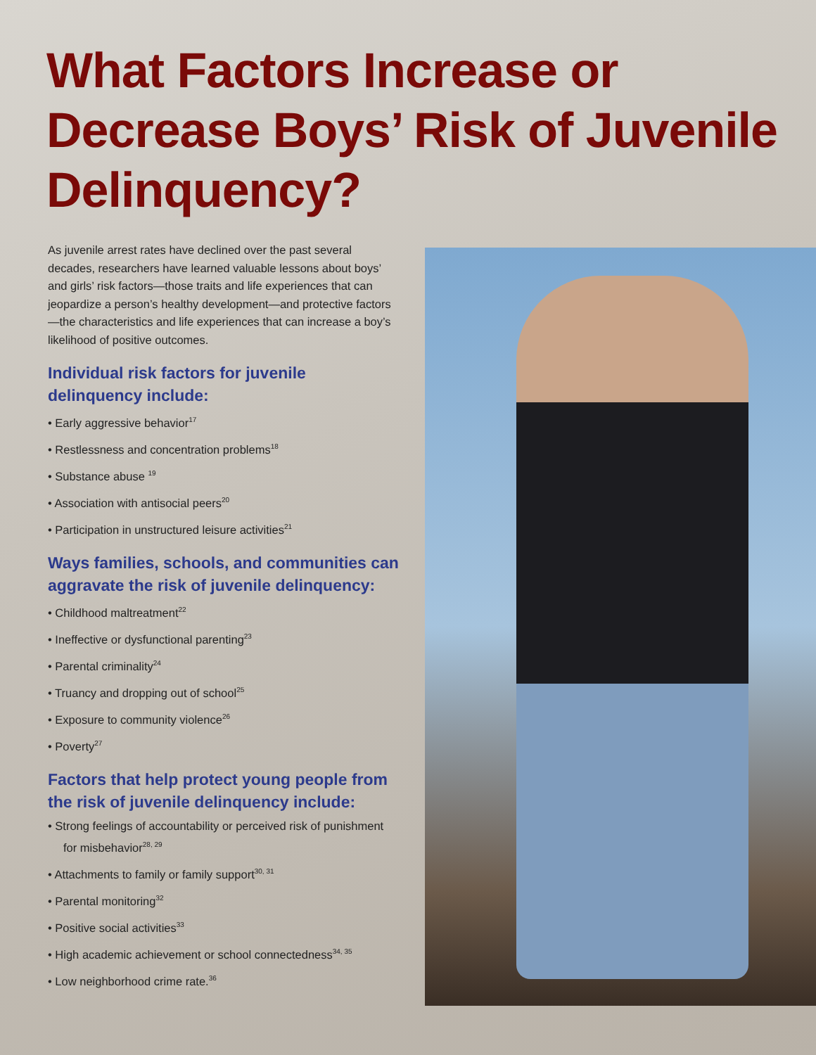What Factors Increase or Decrease Boys’ Risk of Juvenile Delinquency?
As juvenile arrest rates have declined over the past several decades, researchers have learned valuable lessons about boys’ and girls’ risk factors—those traits and life experiences that can jeopardize a person’s healthy development—and protective factors—the characteristics and life experiences that can increase a boy’s likelihood of positive outcomes.
Individual risk factors for juvenile delinquency include:
• Early aggressive behavior<sup>17</sup>
• Restlessness and concentration problems<sup>18</sup>
• Substance abuse <sup>19</sup>
• Association with antisocial peers<sup>20</sup>
• Participation in unstructured leisure activities<sup>21</sup>
Ways families, schools, and communities can aggravate the risk of juvenile delinquency:
• Childhood maltreatment<sup>22</sup>
• Ineffective or dysfunctional parenting<sup>23</sup>
• Parental criminality<sup>24</sup>
• Truancy and dropping out of school<sup>25</sup>
• Exposure to community violence<sup>26</sup>
• Poverty<sup>27</sup>
Factors that help protect young people from the risk of juvenile delinquency include:
• Strong feelings of accountability or perceived risk of punishment for misbehavior<sup>28, 29</sup>
• Attachments to family or family support<sup>30, 31</sup>
• Parental monitoring<sup>32</sup>
• Positive social activities<sup>33</sup>
• High academic achievement or school connectedness<sup>34, 35</sup>
• Low neighborhood crime rate.<sup>36</sup>